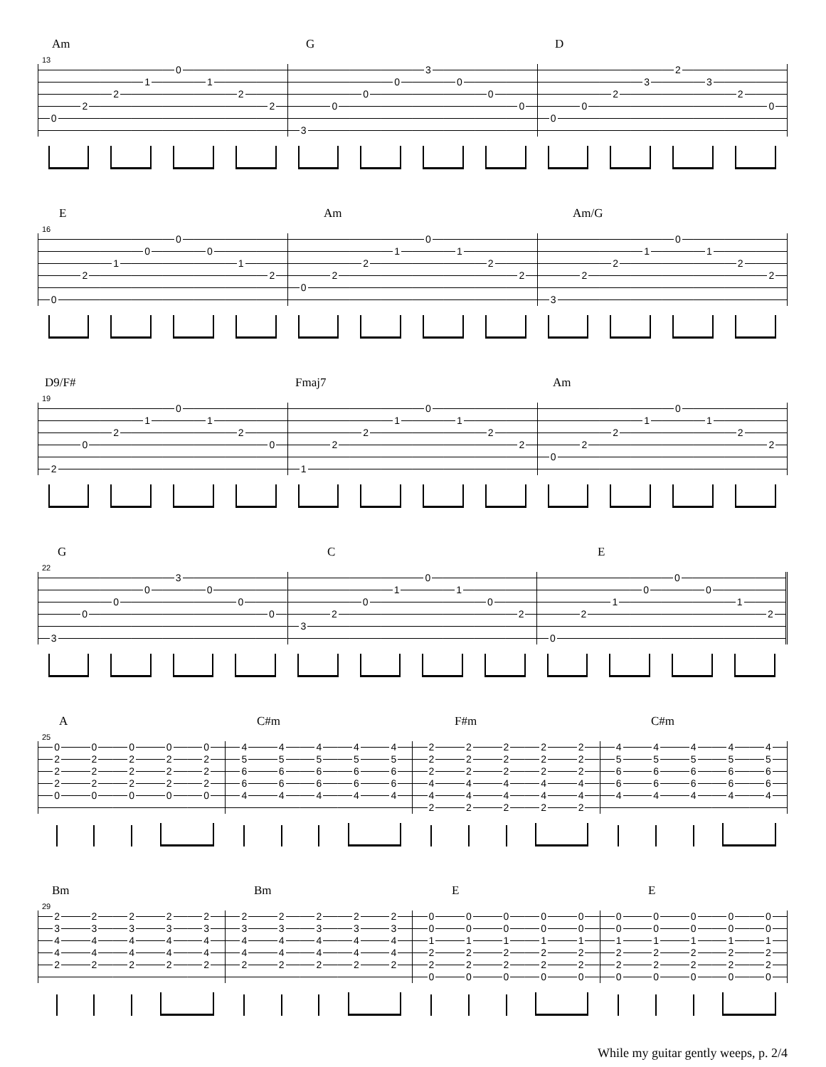Am G D
13
| | | | | 0 | | | | | | | | 3 | | | | | | | | 2 | | | |
| | | | 1 | | 1 | | | | | | 0 | | 0 | | | | | | 3 | | 3 | | |
| | | 2 | | | | 2 | | | | 0 | | | | 0 | | | | 2 | | | | 2 | |
| | 2 | | | | | | 2 | | 0 | | | | | | 0 | | 0 | | | | | | 0 |
| 0 | | | | | | | | | | | | | | | | 0 | | | | | | | |
| | | | | | | | | 3 | | | | | | | | | | | | | | | |
E Am Am/G
16
| | | | | 0 | | | | | | | | 0 | | | | | | | | 0 | | | |
| | | | 0 | | 0 | | | | | | 1 | | 1 | | | | | | 1 | | 1 | | |
| | | 1 | | | | 1 | | | | 2 | | | | 2 | | | | 2 | | | | 2 | |
| | 2 | | | | | | 2 | | 2 | | | | | | 2 | | 2 | | | | | | 2 |
| | | | | | | | | 0 | | | | | | | | | | | | | | | |
| 0 | | | | | | | | | | | | | | | | 3 | | | | | | | |
D9/F# Fmaj7 Am
19
| | | | | 0 | | | | | | | | 0 | | | | | | | | 0 | | | |
| | | | 1 | | 1 | | | | | | 1 | | 1 | | | | | | 1 | | 1 | | |
| | | 2 | | | | 2 | | | | 2 | | | | 2 | | | | 2 | | | | 2 | |
| | 0 | | | | | | 0 | | 2 | | | | | | 2 | | 2 | | | | | | 2 |
| | | | | | | | | | | | | | | | | 0 | | | | | | | |
| 2 | | | | | | | | 1 | | | | | | | | | | | | | | | |
G C E
22
| | | | | 3 | | | | | | | | 0 | | | | | | | | 0 | | | |
| | | | 0 | | 0 | | | | | | 1 | | 1 | | | | | | 0 | | 0 | | |
| | | 0 | | | | 0 | | | | 0 | | | | 0 | | | | 1 | | | | 1 | |
| | 0 | | | | | | 0 | | 2 | | | | | | 2 | | 2 | | | | | | 2 |
| | | | | | | | | 3 | | | | | | | | | | | | | | | |
| 3 | | | | | | | | | | | | | | | | 0 | | | | | | | |
A C#m F#m C#m
25
| 0 | 0 | 0 | 0 | 0 | 4 | 4 | 4 | 4 | 4 | 2 | 2 | 2 | 2 | 2 | 4 | 4 | 4 | 4 | 4 |
| 2 | 2 | 2 | 2 | 2 | 5 | 5 | 5 | 5 | 5 | 2 | 2 | 2 | 2 | 2 | 5 | 5 | 5 | 5 | 5 |
| 2 | 2 | 2 | 2 | 2 | 6 | 6 | 6 | 6 | 6 | 2 | 2 | 2 | 2 | 2 | 6 | 6 | 6 | 6 | 6 |
| 2 | 2 | 2 | 2 | 2 | 6 | 6 | 6 | 6 | 6 | 4 | 4 | 4 | 4 | 4 | 6 | 6 | 6 | 6 | 6 |
| 0 | 0 | 0 | 0 | 0 | 4 | 4 | 4 | 4 | 4 | 4 | 4 | 4 | 4 | 4 | 4 | 4 | 4 | 4 | 4 |
| | | | | | | | | | | 2 | 2 | 2 | 2 | 2 | | | | | |
Bm Bm E E
29
| 2 | 2 | 2 | 2 | 2 | 2 | 2 | 2 | 2 | 2 | 0 | 0 | 0 | 0 | 0 | 0 | 0 | 0 | 0 | 0 |
| 3 | 3 | 3 | 3 | 3 | 3 | 3 | 3 | 3 | 3 | 0 | 0 | 0 | 0 | 0 | 0 | 0 | 0 | 0 | 0 |
| 4 | 4 | 4 | 4 | 4 | 4 | 4 | 4 | 4 | 4 | 1 | 1 | 1 | 1 | 1 | 1 | 1 | 1 | 1 | 1 |
| 4 | 4 | 4 | 4 | 4 | 4 | 4 | 4 | 4 | 4 | 2 | 2 | 2 | 2 | 2 | 2 | 2 | 2 | 2 | 2 |
| 2 | 2 | 2 | 2 | 2 | 2 | 2 | 2 | 2 | 2 | 2 | 2 | 2 | 2 | 2 | 2 | 2 | 2 | 2 | 2 |
| | | | | | | | | | | 0 | 0 | 0 | 0 | 0 | 0 | 0 | 0 | 0 | 0 |
While my guitar gently weeps, p. 2/4